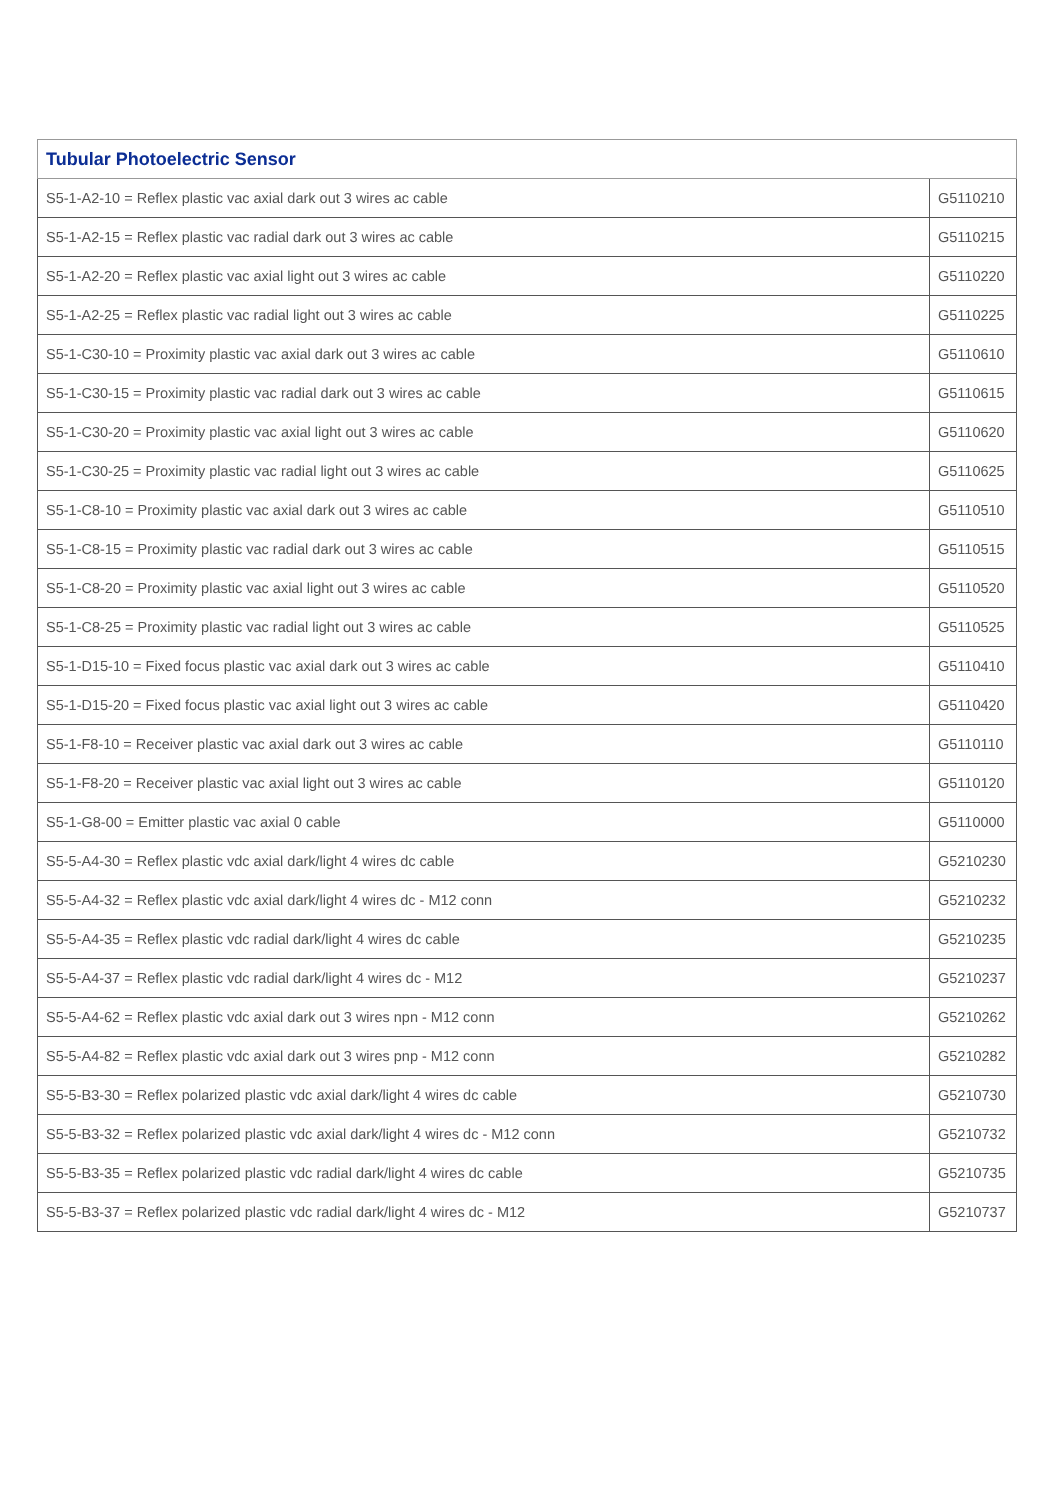| Tubular Photoelectric Sensor | |
| --- | --- |
| S5-1-A2-10 = Reflex plastic vac axial dark out 3 wires ac cable | G5110210 |
| S5-1-A2-15 = Reflex plastic vac radial dark out 3 wires ac cable | G5110215 |
| S5-1-A2-20 = Reflex plastic vac axial light out 3 wires ac cable | G5110220 |
| S5-1-A2-25 = Reflex plastic vac radial light out 3 wires ac cable | G5110225 |
| S5-1-C30-10 = Proximity plastic vac axial dark out 3 wires ac cable | G5110610 |
| S5-1-C30-15 = Proximity plastic vac radial dark out 3 wires ac cable | G5110615 |
| S5-1-C30-20 = Proximity plastic vac axial light out 3 wires ac cable | G5110620 |
| S5-1-C30-25 = Proximity plastic vac radial light out 3 wires ac cable | G5110625 |
| S5-1-C8-10 = Proximity plastic vac axial dark out 3 wires ac cable | G5110510 |
| S5-1-C8-15 = Proximity plastic vac radial dark out 3 wires ac cable | G5110515 |
| S5-1-C8-20 = Proximity plastic vac axial light out 3 wires ac cable | G5110520 |
| S5-1-C8-25 = Proximity plastic vac radial light out 3 wires ac cable | G5110525 |
| S5-1-D15-10 = Fixed focus plastic vac axial dark out 3 wires ac cable | G5110410 |
| S5-1-D15-20 = Fixed focus plastic vac axial light out 3 wires ac cable | G5110420 |
| S5-1-F8-10 = Receiver plastic vac axial dark out 3 wires ac cable | G5110110 |
| S5-1-F8-20 = Receiver plastic vac axial light out 3 wires ac cable | G5110120 |
| S5-1-G8-00 = Emitter plastic vac axial 0 cable | G5110000 |
| S5-5-A4-30 = Reflex plastic vdc axial dark/light 4 wires dc cable | G5210230 |
| S5-5-A4-32 = Reflex plastic vdc axial dark/light 4 wires dc - M12 conn | G5210232 |
| S5-5-A4-35 = Reflex plastic vdc radial dark/light 4 wires dc cable | G5210235 |
| S5-5-A4-37 = Reflex plastic vdc radial dark/light 4 wires dc - M12 | G5210237 |
| S5-5-A4-62 = Reflex plastic vdc axial dark out 3 wires npn - M12 conn | G5210262 |
| S5-5-A4-82 = Reflex plastic vdc axial dark out 3 wires pnp - M12 conn | G5210282 |
| S5-5-B3-30 = Reflex polarized plastic vdc axial dark/light 4 wires dc cable | G5210730 |
| S5-5-B3-32 = Reflex polarized plastic vdc axial dark/light 4 wires dc - M12 conn | G5210732 |
| S5-5-B3-35 = Reflex polarized plastic vdc radial dark/light 4 wires dc cable | G5210735 |
| S5-5-B3-37 = Reflex polarized plastic vdc radial dark/light 4 wires dc - M12 | G5210737 |